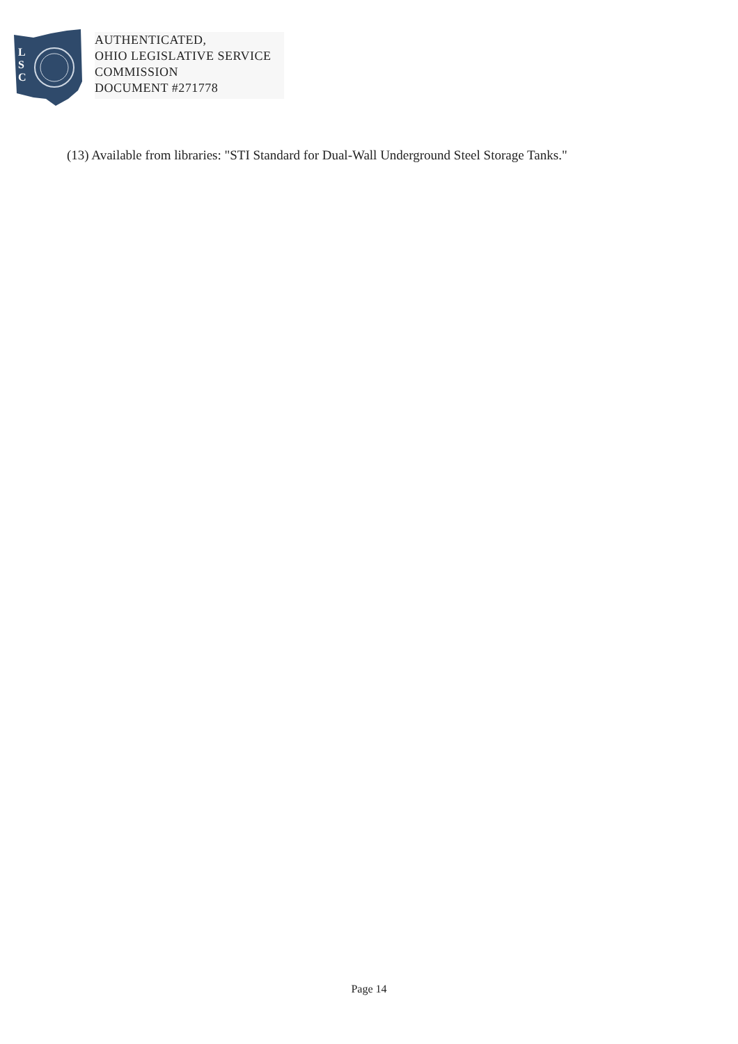L
S
C
AUTHENTICATED,
OHIO LEGISLATIVE SERVICE
COMMISSION
DOCUMENT #271778
(13) Available from libraries: "STI Standard for Dual-Wall Underground Steel Storage Tanks."
Page 14